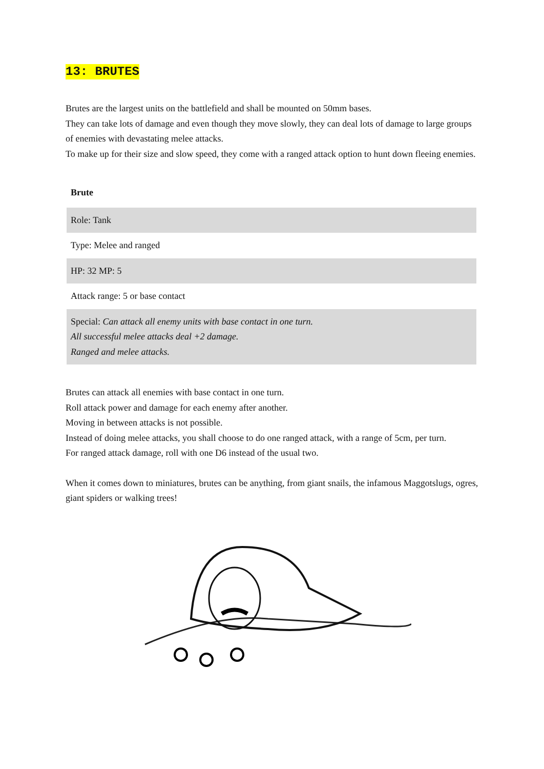13: BRUTES
Brutes are the largest units on the battlefield and shall be mounted on 50mm bases.
They can take lots of damage and even though they move slowly, they can deal lots of damage to large groups of enemies with devastating melee attacks.
To make up for their size and slow speed, they come with a ranged attack option to hunt down fleeing enemies.
| Brute |
| --- |
| Role: Tank |
| Type: Melee and ranged |
| HP: 32 MP: 5 |
| Attack range: 5 or base contact |
| Special: Can attack all enemy units with base contact in one turn. All successful melee attacks deal +2 damage. Ranged and melee attacks. |
Brutes can attack all enemies with base contact in one turn.
Roll attack power and damage for each enemy after another.
Moving in between attacks is not possible.
Instead of doing melee attacks, you shall choose to do one ranged attack, with a range of 5cm, per turn.
For ranged attack damage, roll with one D6 instead of the usual two.
When it comes down to miniatures, brutes can be anything, from giant snails, the infamous Maggotslugs, ogres, giant spiders or walking trees!